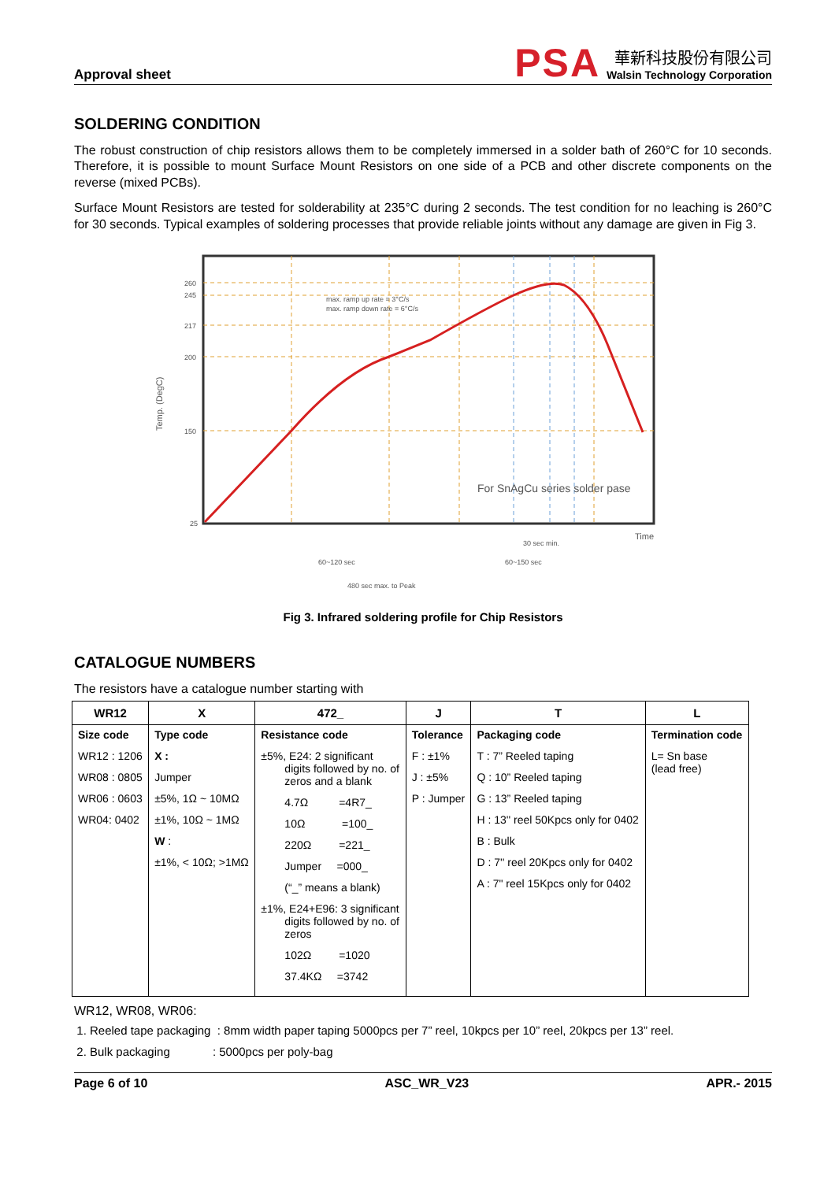Approval sheet
PSA
華新科技股份有限公司
Walsin Technology Corporation
SOLDERING CONDITION
The robust construction of chip resistors allows them to be completely immersed in a solder bath of 260°C for 10 seconds. Therefore, it is possible to mount Surface Mount Resistors on one side of a PCB and other discrete components on the reverse (mixed PCBs).
Surface Mount Resistors are tested for solderability at 235°C during 2 seconds. The test condition for no leaching is 260°C for 30 seconds. Typical examples of soldering processes that provide reliable joints without any damage are given in Fig 3.
260
245
217
200
150
25
Temp. (DegC)
max. ramp up rate = 3°C/s
max. ramp down rate = 6°C/s
For SnAgCu series solder pase
Time
30 sec min.
60~120 sec
60~150 sec
480 sec max. to Peak
Fig 3. Infrared soldering profile for Chip Resistors
CATALOGUE NUMBERS
The resistors have a catalogue number starting with
| WR12 | X | 472_ | J | T | L |
| --- | --- | --- | --- | --- | --- |
| Size code WR12 : 1206 WR08 : 0805 WR06 : 0603 WR04: 0402 | Type code X : Jumper ±5%, 1Ω ~ 10MΩ ±1%, 10Ω ~ 1MΩ W : ±1%, < 10Ω; >1MΩ | Resistance code ±5%, E24: 2 significant digits followed by no. of zeros and a blank 4.7Ω =4R7_ 10Ω =100_ 220Ω =221_ Jumper =000_ (“_” means a blank) ±1%, E24+E96: 3 significant digits followed by no. of zeros 102Ω =1020 37.4KΩ =3742 | Tolerance F : ±1% J : ±5% P : Jumper | Packaging code T : 7” Reeled taping Q : 10” Reeled taping G : 13” Reeled taping H : 13'' reel 50Kpcs only for 0402 B : Bulk D : 7'' reel 20Kpcs only for 0402 A : 7" reel 15Kpcs only for 0402 | Termination code L= Sn base (lead free) |
WR12, WR08, WR06:
1. Reeled tape packaging : 8mm width paper taping 5000pcs per 7” reel, 10kpcs per 10” reel, 20kpcs per 13” reel.
2. Bulk packaging : 5000pcs per poly-bag
Page 6 of 10 ASC_WR_V23 APR.- 2015